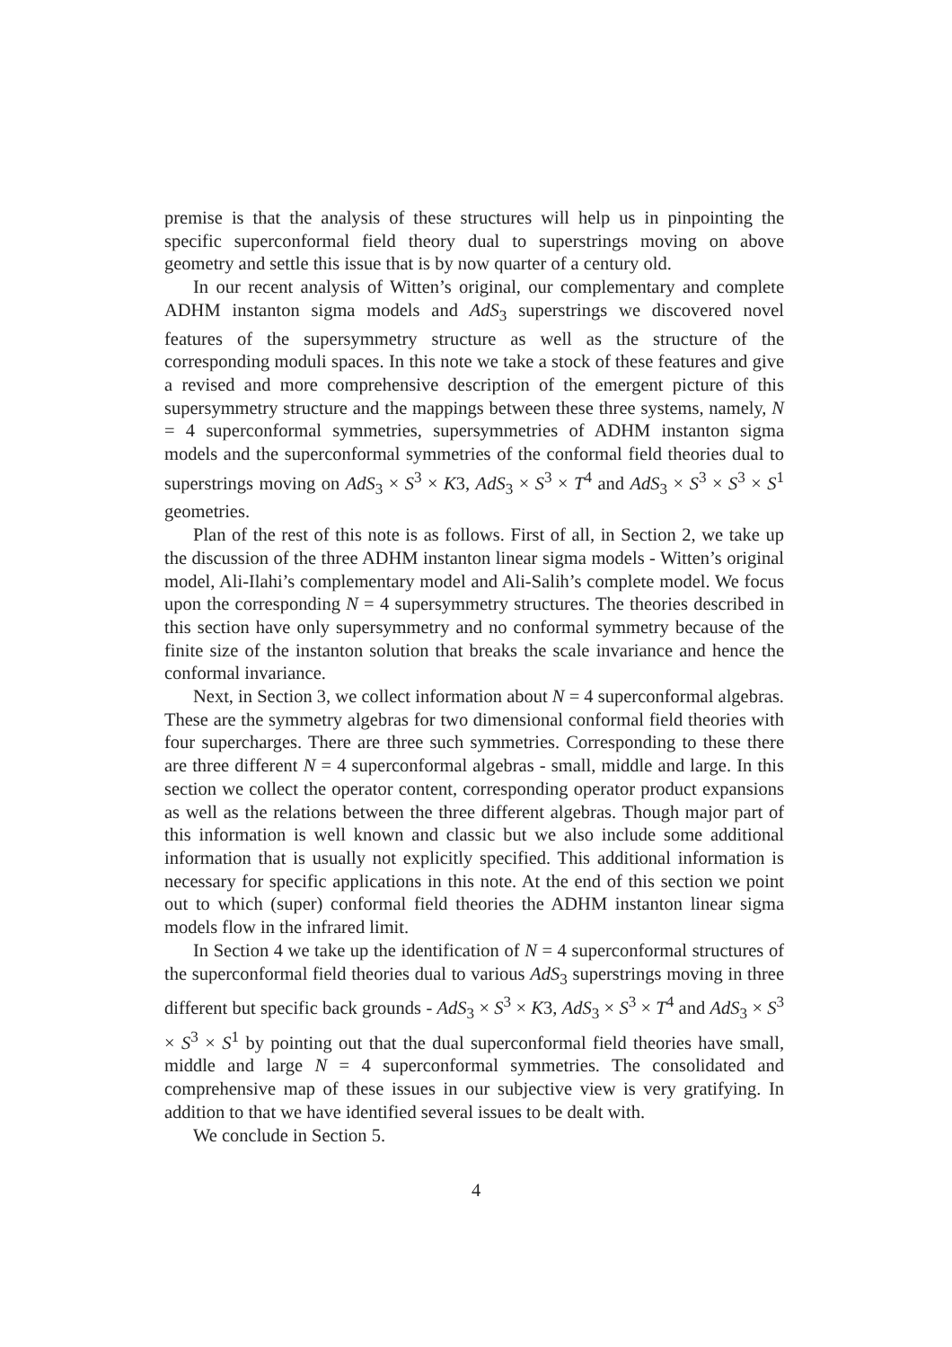premise is that the analysis of these structures will help us in pinpointing the specific superconformal field theory dual to superstrings moving on above geometry and settle this issue that is by now quarter of a century old.
In our recent analysis of Witten’s original, our complementary and complete ADHM instanton sigma models and AdS<sub>3</sub> superstrings we discovered novel features of the supersymmetry structure as well as the structure of the corresponding moduli spaces. In this note we take a stock of these features and give a revised and more comprehensive description of the emergent picture of this supersymmetry structure and the mappings between these three systems, namely, N = 4 superconformal symmetries, supersymmetries of ADHM instanton sigma models and the superconformal symmetries of the conformal field theories dual to superstrings moving on AdS<sub>3</sub> × S<sup>3</sup> × K3, AdS<sub>3</sub> × S<sup>3</sup> × T<sup>4</sup> and AdS<sub>3</sub> × S<sup>3</sup> × S<sup>3</sup> × S<sup>1</sup> geometries.
Plan of the rest of this note is as follows. First of all, in Section 2, we take up the discussion of the three ADHM instanton linear sigma models - Witten’s original model, Ali-Ilahi’s complementary model and Ali-Salih’s complete model. We focus upon the corresponding N = 4 supersymmetry structures. The theories described in this section have only supersymmetry and no conformal symmetry because of the finite size of the instanton solution that breaks the scale invariance and hence the conformal invariance.
Next, in Section 3, we collect information about N = 4 superconformal algebras. These are the symmetry algebras for two dimensional conformal field theories with four supercharges. There are three such symmetries. Corresponding to these there are three different N = 4 superconformal algebras - small, middle and large. In this section we collect the operator content, corresponding operator product expansions as well as the relations between the three different algebras. Though major part of this information is well known and classic but we also include some additional information that is usually not explicitly specified. This additional information is necessary for specific applications in this note. At the end of this section we point out to which (super) conformal field theories the ADHM instanton linear sigma models flow in the infrared limit.
In Section 4 we take up the identification of N = 4 superconformal structures of the superconformal field theories dual to various AdS<sub>3</sub> superstrings moving in three different but specific back grounds - AdS<sub>3</sub> × S<sup>3</sup> × K3, AdS<sub>3</sub> × S<sup>3</sup> × T<sup>4</sup> and AdS<sub>3</sub> × S<sup>3</sup> × S<sup>3</sup> × S<sup>1</sup> by pointing out that the dual superconformal field theories have small, middle and large N = 4 superconformal symmetries. The consolidated and comprehensive map of these issues in our subjective view is very gratifying. In addition to that we have identified several issues to be dealt with.
We conclude in Section 5.
4